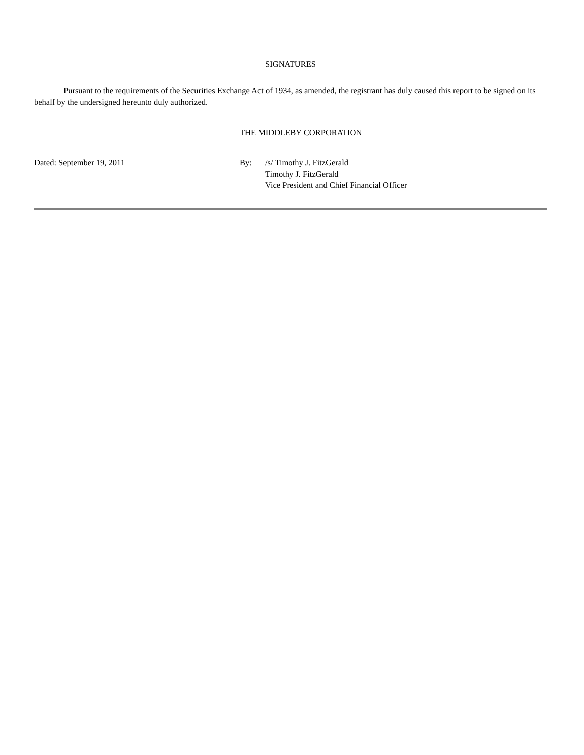SIGNATURES
Pursuant to the requirements of the Securities Exchange Act of 1934, as amended, the registrant has duly caused this report to be signed on its behalf by the undersigned hereunto duly authorized.
THE MIDDLEBY CORPORATION
Dated: September 19, 2011 By: /s/ Timothy J. FitzGerald
Timothy J. FitzGerald
Vice President and Chief Financial Officer